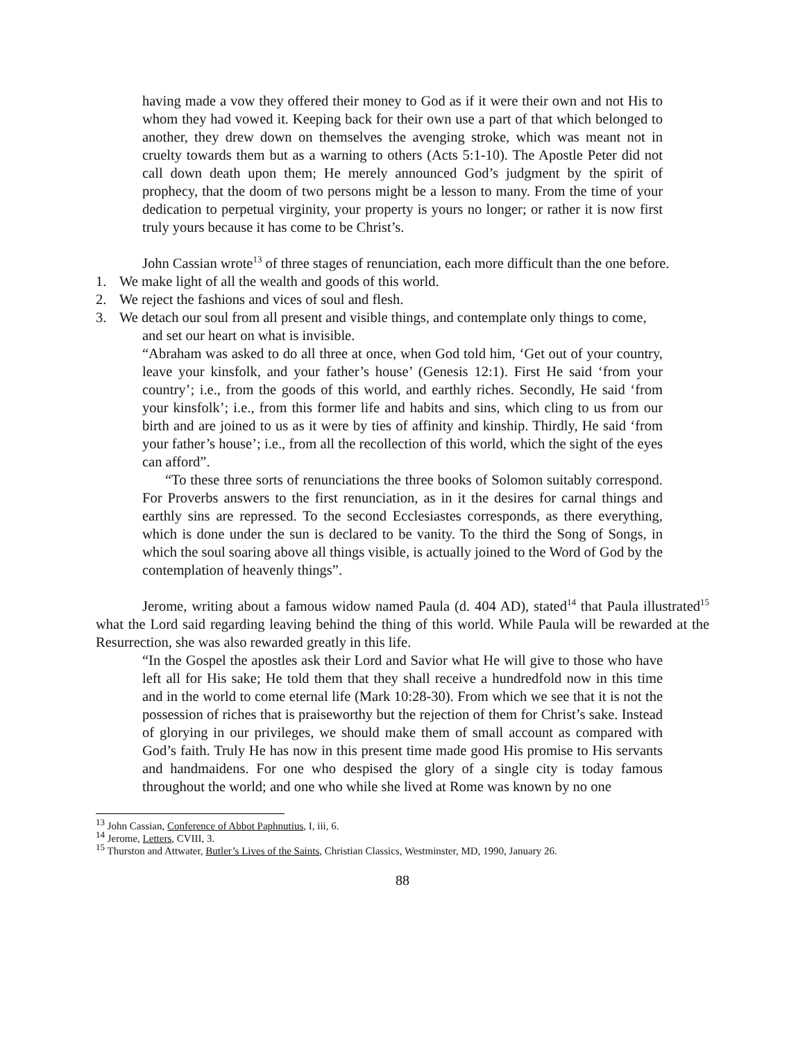having made a vow they offered their money to God as if it were their own and not His to whom they had vowed it. Keeping back for their own use a part of that which belonged to another, they drew down on themselves the avenging stroke, which was meant not in cruelty towards them but as a warning to others (Acts 5:1-10). The Apostle Peter did not call down death upon them; He merely announced God’s judgment by the spirit of prophecy, that the doom of two persons might be a lesson to many. From the time of your dedication to perpetual virginity, your property is yours no longer; or rather it is now first truly yours because it has come to be Christ’s.
John Cassian wrote<sup>13</sup> of three stages of renunciation, each more difficult than the one before.
1. We make light of all the wealth and goods of this world.
2. We reject the fashions and vices of soul and flesh.
3. We detach our soul from all present and visible things, and contemplate only things to come,
and set our heart on what is invisible.
“Abraham was asked to do all three at once, when God told him, ‘Get out of your country, leave your kinsfolk, and your father’s house’ (Genesis 12:1). First He said ‘from your country’; i.e., from the goods of this world, and earthly riches. Secondly, He said ‘from your kinsfolk’; i.e., from this former life and habits and sins, which cling to us from our birth and are joined to us as it were by ties of affinity and kinship. Thirdly, He said ‘from your father’s house’; i.e., from all the recollection of this world, which the sight of the eyes can afford”.
“To these three sorts of renunciations the three books of Solomon suitably correspond. For Proverbs answers to the first renunciation, as in it the desires for carnal things and earthly sins are repressed. To the second Ecclesiastes corresponds, as there everything, which is done under the sun is declared to be vanity. To the third the Song of Songs, in which the soul soaring above all things visible, is actually joined to the Word of God by the contemplation of heavenly things”.
Jerome, writing about a famous widow named Paula (d. 404 AD), stated<sup>14</sup> that Paula illustrated<sup>15</sup> what the Lord said regarding leaving behind the thing of this world. While Paula will be rewarded at the Resurrection, she was also rewarded greatly in this life.
“In the Gospel the apostles ask their Lord and Savior what He will give to those who have left all for His sake; He told them that they shall receive a hundredfold now in this time and in the world to come eternal life (Mark 10:28-30). From which we see that it is not the possession of riches that is praiseworthy but the rejection of them for Christ’s sake. Instead of glorying in our privileges, we should make them of small account as compared with God’s faith. Truly He has now in this present time made good His promise to His servants and handmaidens. For one who despised the glory of a single city is today famous throughout the world; and one who while she lived at Rome was known by no one
<sup>13</sup> John Cassian, Conference of Abbot Paphnutius, I, iii, 6.
<sup>14</sup> Jerome, Letters, CVIII, 3.
<sup>15</sup> Thurston and Attwater, Butler’s Lives of the Saints, Christian Classics, Westminster, MD, 1990, January 26.
88